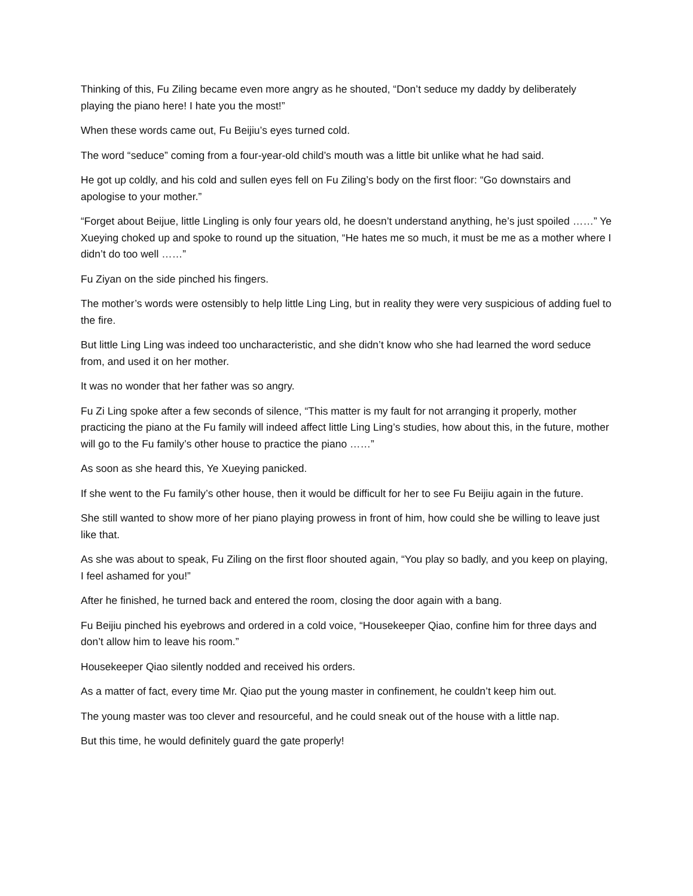Thinking of this, Fu Ziling became even more angry as he shouted, “Don’t seduce my daddy by deliberately playing the piano here! I hate you the most!”
When these words came out, Fu Beijiu’s eyes turned cold.
The word “seduce” coming from a four-year-old child’s mouth was a little bit unlike what he had said.
He got up coldly, and his cold and sullen eyes fell on Fu Ziling’s body on the first floor: “Go downstairs and apologise to your mother.”
“Forget about Beijue, little Lingling is only four years old, he doesn’t understand anything, he’s just spoiled ……” Ye Xueying choked up and spoke to round up the situation, “He hates me so much, it must be me as a mother where I didn’t do too well ……”
Fu Ziyan on the side pinched his fingers.
The mother’s words were ostensibly to help little Ling Ling, but in reality they were very suspicious of adding fuel to the fire.
But little Ling Ling was indeed too uncharacteristic, and she didn’t know who she had learned the word seduce from, and used it on her mother.
It was no wonder that her father was so angry.
Fu Zi Ling spoke after a few seconds of silence, “This matter is my fault for not arranging it properly, mother practicing the piano at the Fu family will indeed affect little Ling Ling’s studies, how about this, in the future, mother will go to the Fu family’s other house to practice the piano ……”
As soon as she heard this, Ye Xueying panicked.
If she went to the Fu family’s other house, then it would be difficult for her to see Fu Beijiu again in the future.
She still wanted to show more of her piano playing prowess in front of him, how could she be willing to leave just like that.
As she was about to speak, Fu Ziling on the first floor shouted again, “You play so badly, and you keep on playing, I feel ashamed for you!”
After he finished, he turned back and entered the room, closing the door again with a bang.
Fu Beijiu pinched his eyebrows and ordered in a cold voice, “Housekeeper Qiao, confine him for three days and don’t allow him to leave his room.”
Housekeeper Qiao silently nodded and received his orders.
As a matter of fact, every time Mr. Qiao put the young master in confinement, he couldn’t keep him out.
The young master was too clever and resourceful, and he could sneak out of the house with a little nap.
But this time, he would definitely guard the gate properly!